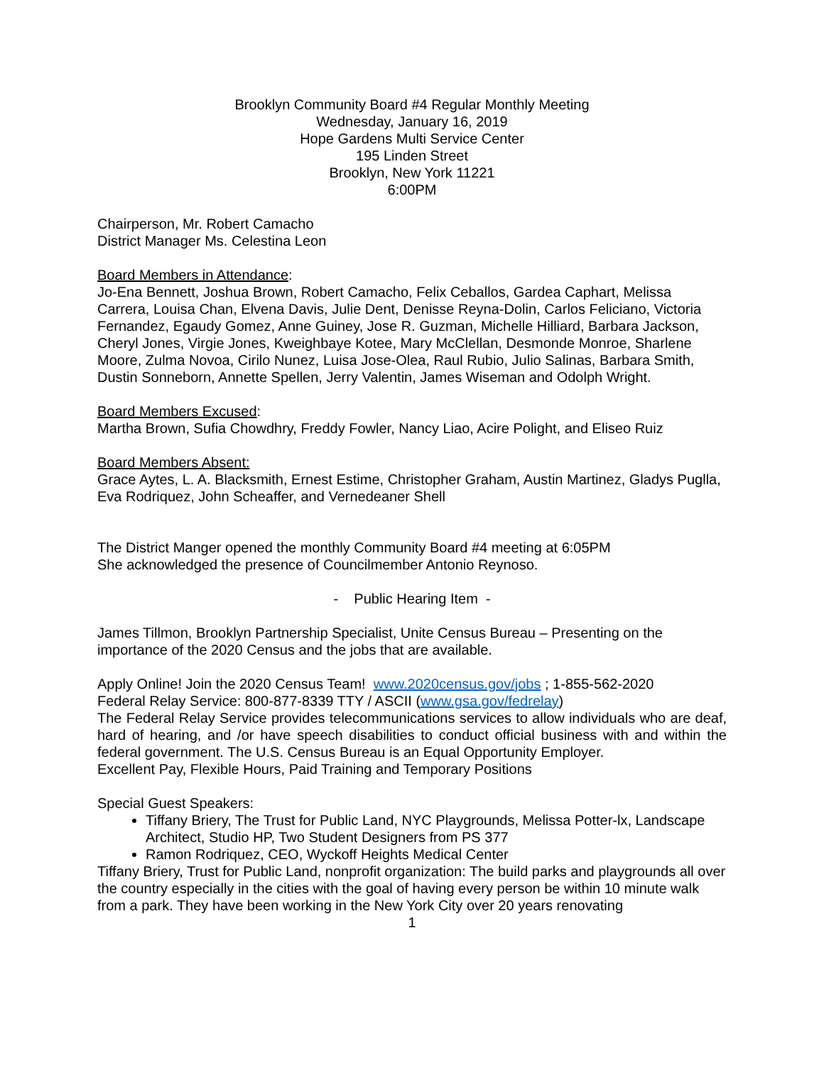Brooklyn Community Board #4 Regular Monthly Meeting
Wednesday, January 16, 2019
Hope Gardens Multi Service Center
195 Linden Street
Brooklyn, New York 11221
6:00PM
Chairperson, Mr. Robert Camacho
District Manager Ms. Celestina Leon
Board Members in Attendance:
Jo-Ena Bennett, Joshua Brown, Robert Camacho, Felix Ceballos, Gardea Caphart, Melissa Carrera, Louisa Chan, Elvena Davis, Julie Dent, Denisse Reyna-Dolin, Carlos Feliciano, Victoria Fernandez, Egaudy Gomez, Anne Guiney, Jose R. Guzman, Michelle Hilliard, Barbara Jackson, Cheryl Jones, Virgie Jones, Kweighbaye Kotee, Mary McClellan, Desmonde Monroe, Sharlene Moore, Zulma Novoa, Cirilo Nunez, Luisa Jose-Olea, Raul Rubio, Julio Salinas, Barbara Smith, Dustin Sonneborn, Annette Spellen, Jerry Valentin, James Wiseman and Odolph Wright.
Board Members Excused:
Martha Brown, Sufia Chowdhry, Freddy Fowler, Nancy Liao, Acire Polight, and Eliseo Ruiz
Board Members Absent:
Grace Aytes, L. A. Blacksmith, Ernest Estime, Christopher Graham, Austin Martinez, Gladys Puglla, Eva Rodriquez, John Scheaffer, and Vernedeaner Shell
The District Manger opened the monthly Community Board #4 meeting at 6:05PM
She acknowledged the presence of Councilmember Antonio Reynoso.
- Public Hearing Item -
James Tillmon, Brooklyn Partnership Specialist, Unite Census Bureau – Presenting on the importance of the 2020 Census and the jobs that are available.
Apply Online! Join the 2020 Census Team! www.2020census.gov/jobs ; 1-855-562-2020
Federal Relay Service: 800-877-8339 TTY / ASCII (www.gsa.gov/fedrelay)
The Federal Relay Service provides telecommunications services to allow individuals who are deaf, hard of hearing, and /or have speech disabilities to conduct official business with and within the federal government. The U.S. Census Bureau is an Equal Opportunity Employer.
Excellent Pay, Flexible Hours, Paid Training and Temporary Positions
Special Guest Speakers:
Tiffany Briery, The Trust for Public Land, NYC Playgrounds, Melissa Potter-lx, Landscape Architect, Studio HP, Two Student Designers from PS 377
Ramon Rodriquez, CEO, Wyckoff Heights Medical Center
Tiffany Briery, Trust for Public Land, nonprofit organization: The build parks and playgrounds all over the country especially in the cities with the goal of having every person be within 10 minute walk from a park. They have been working in the New York City over 20 years renovating
1